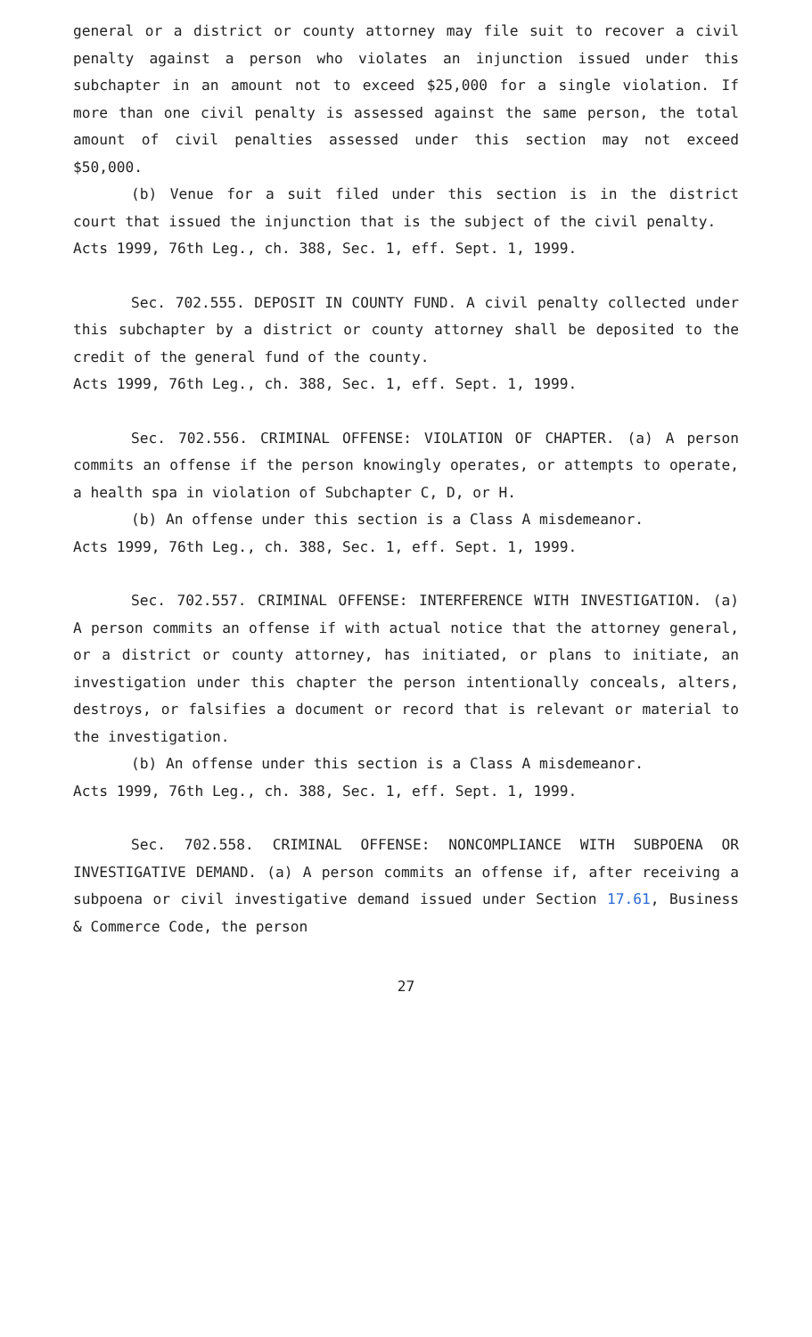general or a district or county attorney may file suit to recover a civil penalty against a person who violates an injunction issued under this subchapter in an amount not to exceed $25,000 for a single violation. If more than one civil penalty is assessed against the same person, the total amount of civil penalties assessed under this section may not exceed $50,000.
(b) Venue for a suit filed under this section is in the district court that issued the injunction that is the subject of the civil penalty.
Acts 1999, 76th Leg., ch. 388, Sec. 1, eff. Sept. 1, 1999.
Sec. 702.555. DEPOSIT IN COUNTY FUND. A civil penalty collected under this subchapter by a district or county attorney shall be deposited to the credit of the general fund of the county.
Acts 1999, 76th Leg., ch. 388, Sec. 1, eff. Sept. 1, 1999.
Sec. 702.556. CRIMINAL OFFENSE: VIOLATION OF CHAPTER. (a) A person commits an offense if the person knowingly operates, or attempts to operate, a health spa in violation of Subchapter C, D, or H.
(b) An offense under this section is a Class A misdemeanor.
Acts 1999, 76th Leg., ch. 388, Sec. 1, eff. Sept. 1, 1999.
Sec. 702.557. CRIMINAL OFFENSE: INTERFERENCE WITH INVESTIGATION. (a) A person commits an offense if with actual notice that the attorney general, or a district or county attorney, has initiated, or plans to initiate, an investigation under this chapter the person intentionally conceals, alters, destroys, or falsifies a document or record that is relevant or material to the investigation.
(b) An offense under this section is a Class A misdemeanor.
Acts 1999, 76th Leg., ch. 388, Sec. 1, eff. Sept. 1, 1999.
Sec. 702.558. CRIMINAL OFFENSE: NONCOMPLIANCE WITH SUBPOENA OR INVESTIGATIVE DEMAND. (a) A person commits an offense if, after receiving a subpoena or civil investigative demand issued under Section 17.61, Business & Commerce Code, the person
27